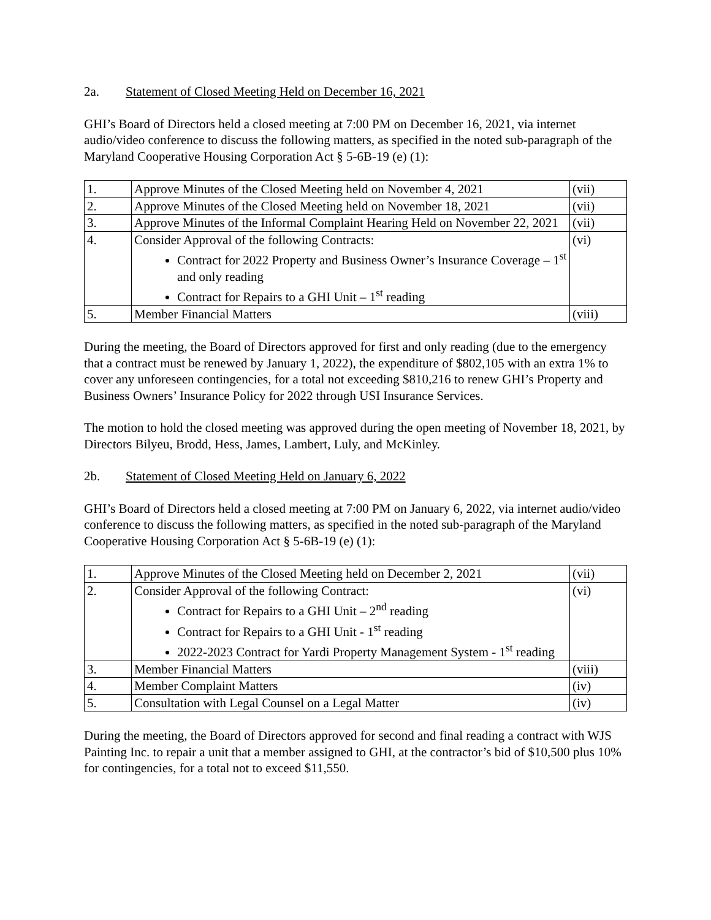2a. Statement of Closed Meeting Held on December 16, 2021
GHI’s Board of Directors held a closed meeting at 7:00 PM on December 16, 2021, via internet audio/video conference to discuss the following matters, as specified in the noted sub-paragraph of the Maryland Cooperative Housing Corporation Act § 5-6B-19 (e) (1):
| 1. | Approve Minutes of the Closed Meeting held on November 4, 2021 | (vii) |
| 2. | Approve Minutes of the Closed Meeting held on November 18, 2021 | (vii) |
| 3. | Approve Minutes of the Informal Complaint Hearing Held on November 22, 2021 | (vii) |
| 4. | Consider Approval of the following Contracts: Contract for 2022 Property and Business Owner’s Insurance Coverage – 1<sup>st</sup> and only reading Contract for Repairs to a GHI Unit – 1<sup>st</sup> reading | (vi) |
| 5. | Member Financial Matters | (viii) |
During the meeting, the Board of Directors approved for first and only reading (due to the emergency that a contract must be renewed by January 1, 2022), the expenditure of $802,105 with an extra 1% to cover any unforeseen contingencies, for a total not exceeding $810,216 to renew GHI’s Property and Business Owners’ Insurance Policy for 2022 through USI Insurance Services.
The motion to hold the closed meeting was approved during the open meeting of November 18, 2021, by Directors Bilyeu, Brodd, Hess, James, Lambert, Luly, and McKinley.
2b. Statement of Closed Meeting Held on January 6, 2022
GHI’s Board of Directors held a closed meeting at 7:00 PM on January 6, 2022, via internet audio/video conference to discuss the following matters, as specified in the noted sub-paragraph of the Maryland Cooperative Housing Corporation Act § 5-6B-19 (e) (1):
| 1. | Approve Minutes of the Closed Meeting held on December 2, 2021 | (vii) |
| 2. | Consider Approval of the following Contract: Contract for Repairs to a GHI Unit – 2<sup>nd</sup> reading Contract for Repairs to a GHI Unit - 1<sup>st</sup> reading 2022-2023 Contract for Yardi Property Management System - 1<sup>st</sup> reading | (vi) |
| 3. | Member Financial Matters | (viii) |
| 4. | Member Complaint Matters | (iv) |
| 5. | Consultation with Legal Counsel on a Legal Matter | (iv) |
During the meeting, the Board of Directors approved for second and final reading a contract with WJS Painting Inc. to repair a unit that a member assigned to GHI, at the contractor’s bid of $10,500 plus 10% for contingencies, for a total not to exceed $11,550.